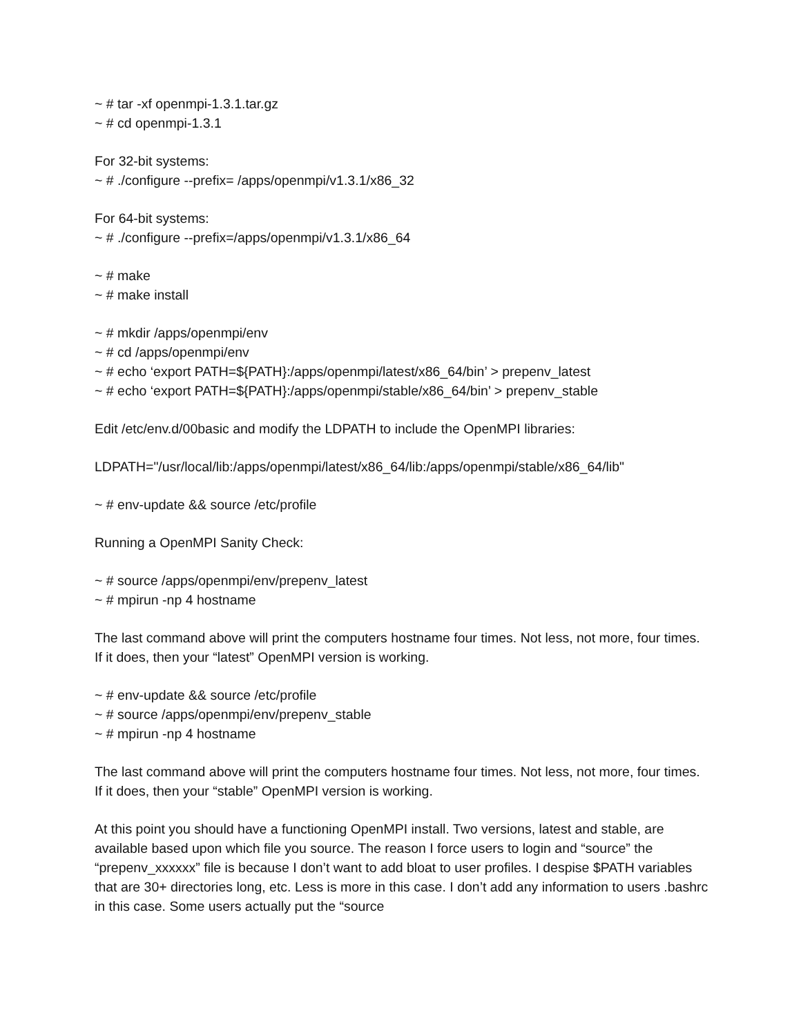~ # tar -xf openmpi-1.3.1.tar.gz
~ # cd openmpi-1.3.1
For 32-bit systems:
~ # ./configure --prefix= /apps/openmpi/v1.3.1/x86_32
For 64-bit systems:
~ # ./configure --prefix=/apps/openmpi/v1.3.1/x86_64
~ # make
~ # make install
~ # mkdir /apps/openmpi/env
~ # cd /apps/openmpi/env
~ # echo ‘export PATH=${PATH}:/apps/openmpi/latest/x86_64/bin’ > prepenv_latest
~ # echo ‘export PATH=${PATH}:/apps/openmpi/stable/x86_64/bin’ > prepenv_stable
Edit /etc/env.d/00basic and modify the LDPATH to include the OpenMPI libraries:
LDPATH="/usr/local/lib:/apps/openmpi/latest/x86_64/lib:/apps/openmpi/stable/x86_64/lib"
~ # env-update && source /etc/profile
Running a OpenMPI Sanity Check:
~ # source /apps/openmpi/env/prepenv_latest
~ # mpirun -np 4 hostname
The last command above will print the computers hostname four times. Not less, not more, four times. If it does, then your “latest” OpenMPI version is working.
~ # env-update && source /etc/profile
~ # source /apps/openmpi/env/prepenv_stable
~ # mpirun -np 4 hostname
The last command above will print the computers hostname four times. Not less, not more, four times. If it does, then your “stable” OpenMPI version is working.
At this point you should have a functioning OpenMPI install. Two versions, latest and stable, are available based upon which file you source. The reason I force users to login and “source” the “prepenv_xxxxxx” file is because I don’t want to add bloat to user profiles. I despise $PATH variables that are 30+ directories long, etc. Less is more in this case. I don’t add any information to users .bashrc in this case. Some users actually put the “source